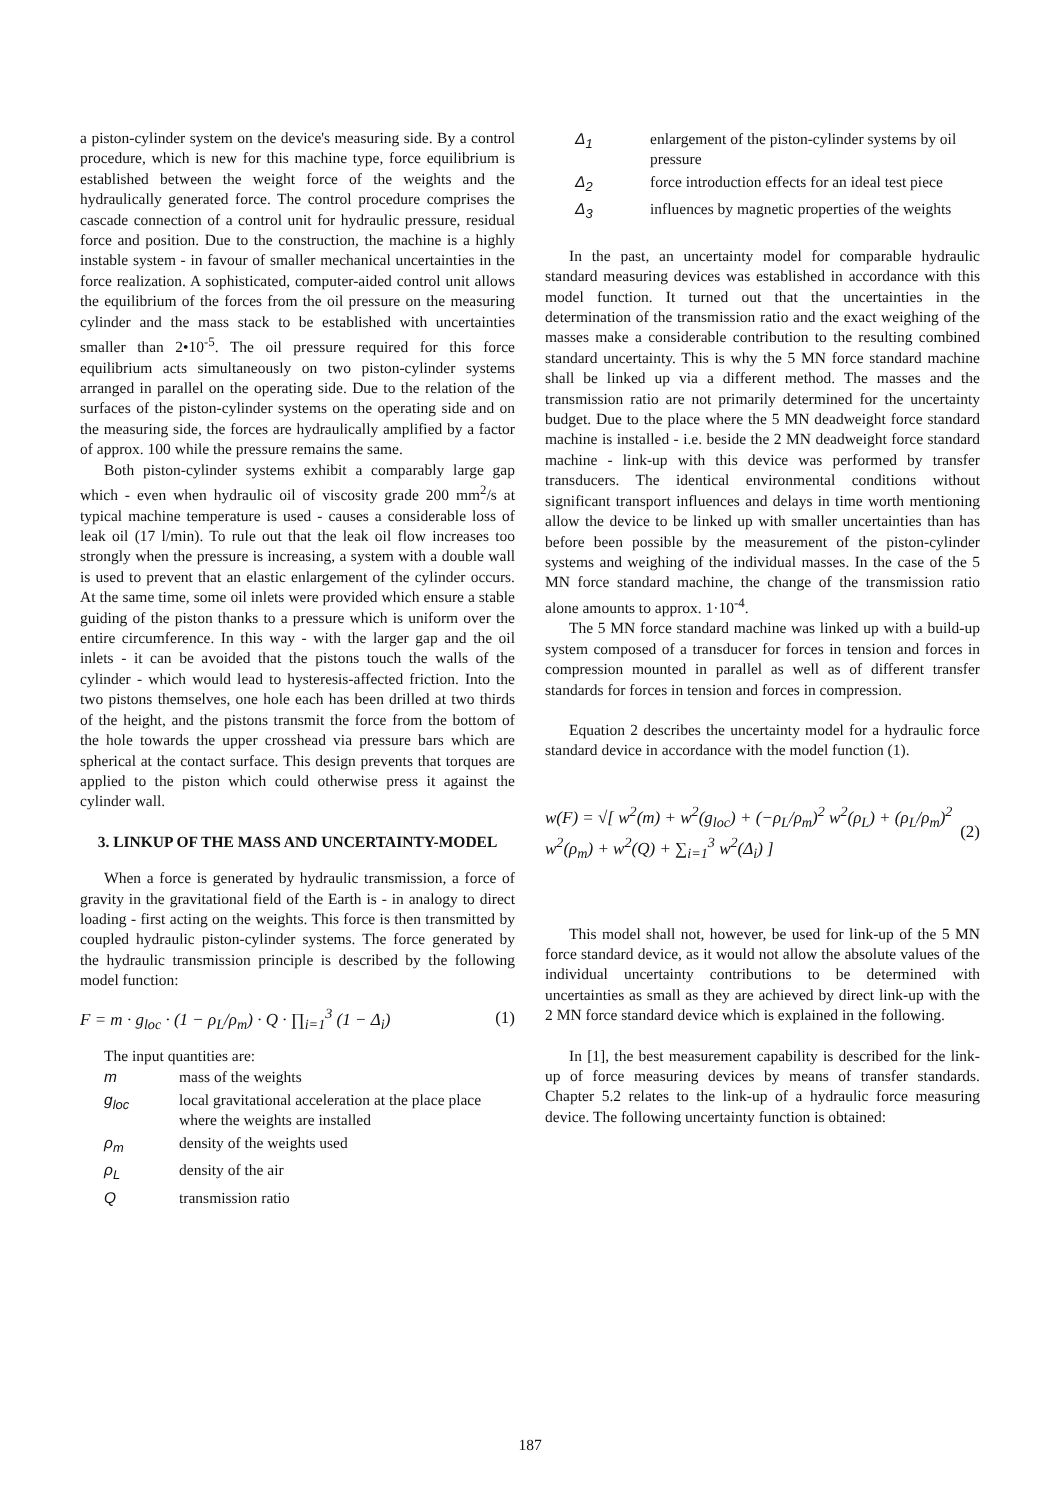a piston-cylinder system on the device's measuring side. By a control procedure, which is new for this machine type, force equilibrium is established between the weight force of the weights and the hydraulically generated force. The control procedure comprises the cascade connection of a control unit for hydraulic pressure, residual force and position. Due to the construction, the machine is a highly instable system - in favour of smaller mechanical uncertainties in the force realization. A sophisticated, computer-aided control unit allows the equilibrium of the forces from the oil pressure on the measuring cylinder and the mass stack to be established with uncertainties smaller than 2•10<sup>-5</sup>. The oil pressure required for this force equilibrium acts simultaneously on two piston-cylinder systems arranged in parallel on the operating side. Due to the relation of the surfaces of the piston-cylinder systems on the operating side and on the measuring side, the forces are hydraulically amplified by a factor of approx. 100 while the pressure remains the same.
Both piston-cylinder systems exhibit a comparably large gap which - even when hydraulic oil of viscosity grade 200 mm<sup>2</sup>/s at typical machine temperature is used - causes a considerable loss of leak oil (17 l/min). To rule out that the leak oil flow increases too strongly when the pressure is increasing, a system with a double wall is used to prevent that an elastic enlargement of the cylinder occurs. At the same time, some oil inlets were provided which ensure a stable guiding of the piston thanks to a pressure which is uniform over the entire circumference. In this way - with the larger gap and the oil inlets - it can be avoided that the pistons touch the walls of the cylinder - which would lead to hysteresis-affected friction. Into the two pistons themselves, one hole each has been drilled at two thirds of the height, and the pistons transmit the force from the bottom of the hole towards the upper crosshead via pressure bars which are spherical at the contact surface. This design prevents that torques are applied to the piston which could otherwise press it against the cylinder wall.
3. LINKUP OF THE MASS AND UNCERTAINTY-MODEL
When a force is generated by hydraulic transmission, a force of gravity in the gravitational field of the Earth is - in analogy to direct loading - first acting on the weights. This force is then transmitted by coupled hydraulic piston-cylinder systems. The force generated by the hydraulic transmission principle is described by the following model function:
F = m · g<sub>loc</sub> · (1 − ρ<sub>L</sub>/ρ<sub>m</sub>) · Q · ∏<sub>i=1</sub><sup>3</sup> (1 − Δ<sub>i</sub>) (1)
The input quantities are:
| m | mass of the weights |
| g<sub>loc</sub> | local gravitational acceleration at the place place where the weights are installed |
| ρ<sub>m</sub> | density of the weights used |
| ρ<sub>L</sub> | density of the air |
| Q | transmission ratio |
| Δ<sub>1</sub> | enlargement of the piston-cylinder systems by oil pressure |
| Δ<sub>2</sub> | force introduction effects for an ideal test piece |
| Δ<sub>3</sub> | influences by magnetic properties of the weights |
In the past, an uncertainty model for comparable hydraulic standard measuring devices was established in accordance with this model function. It turned out that the uncertainties in the determination of the transmission ratio and the exact weighing of the masses make a considerable contribution to the resulting combined standard uncertainty. This is why the 5 MN force standard machine shall be linked up via a different method. The masses and the transmission ratio are not primarily determined for the uncertainty budget. Due to the place where the 5 MN deadweight force standard machine is installed - i.e. beside the 2 MN deadweight force standard machine - link-up with this device was performed by transfer transducers. The identical environmental conditions without significant transport influences and delays in time worth mentioning allow the device to be linked up with smaller uncertainties than has before been possible by the measurement of the piston-cylinder systems and weighing of the individual masses. In the case of the 5 MN force standard machine, the change of the transmission ratio alone amounts to approx. 1·10<sup>-4</sup>.
The 5 MN force standard machine was linked up with a build-up system composed of a transducer for forces in tension and forces in compression mounted in parallel as well as of different transfer standards for forces in tension and forces in compression.
Equation 2 describes the uncertainty model for a hydraulic force standard device in accordance with the model function (1).
w(F) = √[ w<sup>2</sup>(m) + w<sup>2</sup>(g<sub>loc</sub>) + (−ρ<sub>L</sub>/ρ<sub>m</sub>)<sup>2</sup> w<sup>2</sup>(ρ<sub>L</sub>) + (ρ<sub>L</sub>/ρ<sub>m</sub>)<sup>2</sup> w<sup>2</sup>(ρ<sub>m</sub>) + w<sup>2</sup>(Q) + ∑<sub>i=1</sub><sup>3</sup> w<sup>2</sup>(Δ<sub>i</sub>) ] (2)
This model shall not, however, be used for link-up of the 5 MN force standard device, as it would not allow the absolute values of the individual uncertainty contributions to be determined with uncertainties as small as they are achieved by direct link-up with the 2 MN force standard device which is explained in the following.
In [1], the best measurement capability is described for the link-up of force measuring devices by means of transfer standards. Chapter 5.2 relates to the link-up of a hydraulic force measuring device. The following uncertainty function is obtained:
187